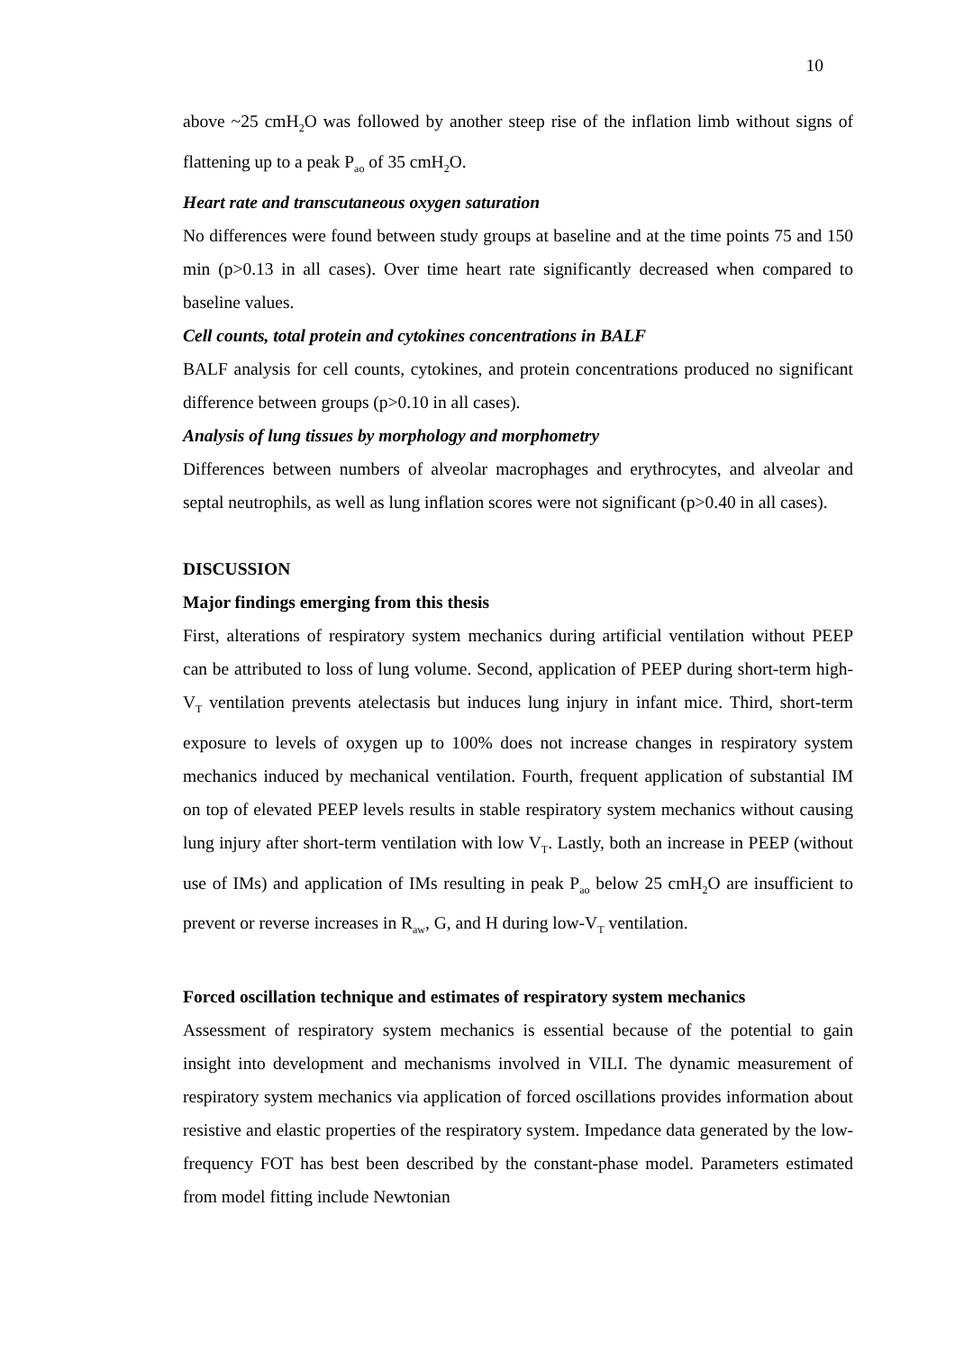10
above ~25 cmH<sub>2</sub>O was followed by another steep rise of the inflation limb without signs of flattening up to a peak P<sub>ao</sub> of 35 cmH<sub>2</sub>O.
Heart rate and transcutaneous oxygen saturation
No differences were found between study groups at baseline and at the time points 75 and 150 min (p>0.13 in all cases). Over time heart rate significantly decreased when compared to baseline values.
Cell counts, total protein and cytokines concentrations in BALF
BALF analysis for cell counts, cytokines, and protein concentrations produced no significant difference between groups (p>0.10 in all cases).
Analysis of lung tissues by morphology and morphometry
Differences between numbers of alveolar macrophages and erythrocytes, and alveolar and septal neutrophils, as well as lung inflation scores were not significant (p>0.40 in all cases).
DISCUSSION
Major findings emerging from this thesis
First, alterations of respiratory system mechanics during artificial ventilation without PEEP can be attributed to loss of lung volume. Second, application of PEEP during short-term high-V<sub>T</sub> ventilation prevents atelectasis but induces lung injury in infant mice. Third, short-term exposure to levels of oxygen up to 100% does not increase changes in respiratory system mechanics induced by mechanical ventilation. Fourth, frequent application of substantial IM on top of elevated PEEP levels results in stable respiratory system mechanics without causing lung injury after short-term ventilation with low V<sub>T</sub>. Lastly, both an increase in PEEP (without use of IMs) and application of IMs resulting in peak P<sub>ao</sub> below 25 cmH<sub>2</sub>O are insufficient to prevent or reverse increases in R<sub>aw</sub>, G, and H during low-V<sub>T</sub> ventilation.
Forced oscillation technique and estimates of respiratory system mechanics
Assessment of respiratory system mechanics is essential because of the potential to gain insight into development and mechanisms involved in VILI. The dynamic measurement of respiratory system mechanics via application of forced oscillations provides information about resistive and elastic properties of the respiratory system. Impedance data generated by the low-frequency FOT has best been described by the constant-phase model. Parameters estimated from model fitting include Newtonian